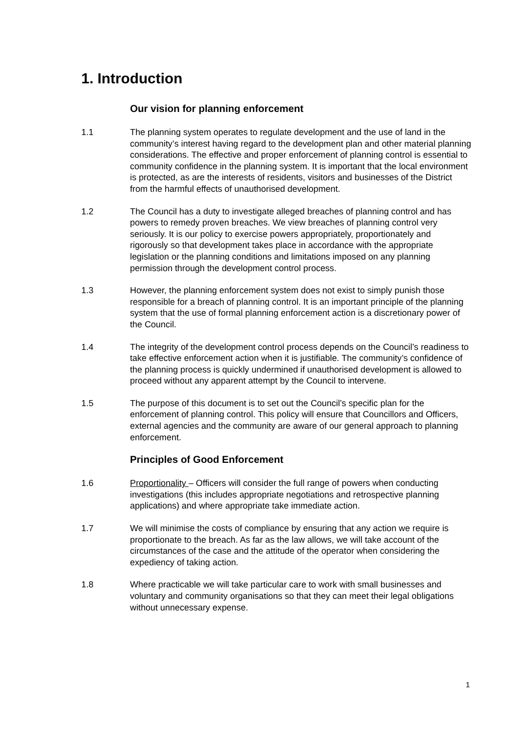1. Introduction
Our vision for planning enforcement
1.1 The planning system operates to regulate development and the use of land in the community’s interest having regard to the development plan and other material planning considerations. The effective and proper enforcement of planning control is essential to community confidence in the planning system. It is important that the local environment is protected, as are the interests of residents, visitors and businesses of the District from the harmful effects of unauthorised development.
1.2 The Council has a duty to investigate alleged breaches of planning control and has powers to remedy proven breaches. We view breaches of planning control very seriously. It is our policy to exercise powers appropriately, proportionately and rigorously so that development takes place in accordance with the appropriate legislation or the planning conditions and limitations imposed on any planning permission through the development control process.
1.3 However, the planning enforcement system does not exist to simply punish those responsible for a breach of planning control. It is an important principle of the planning system that the use of formal planning enforcement action is a discretionary power of the Council.
1.4 The integrity of the development control process depends on the Council’s readiness to take effective enforcement action when it is justifiable. The community’s confidence of the planning process is quickly undermined if unauthorised development is allowed to proceed without any apparent attempt by the Council to intervene.
1.5 The purpose of this document is to set out the Council’s specific plan for the enforcement of planning control. This policy will ensure that Councillors and Officers, external agencies and the community are aware of our general approach to planning enforcement.
Principles of Good Enforcement
1.6 Proportionality – Officers will consider the full range of powers when conducting investigations (this includes appropriate negotiations and retrospective planning applications) and where appropriate take immediate action.
1.7 We will minimise the costs of compliance by ensuring that any action we require is proportionate to the breach. As far as the law allows, we will take account of the circumstances of the case and the attitude of the operator when considering the expediency of taking action.
1.8 Where practicable we will take particular care to work with small businesses and voluntary and community organisations so that they can meet their legal obligations without unnecessary expense.
1